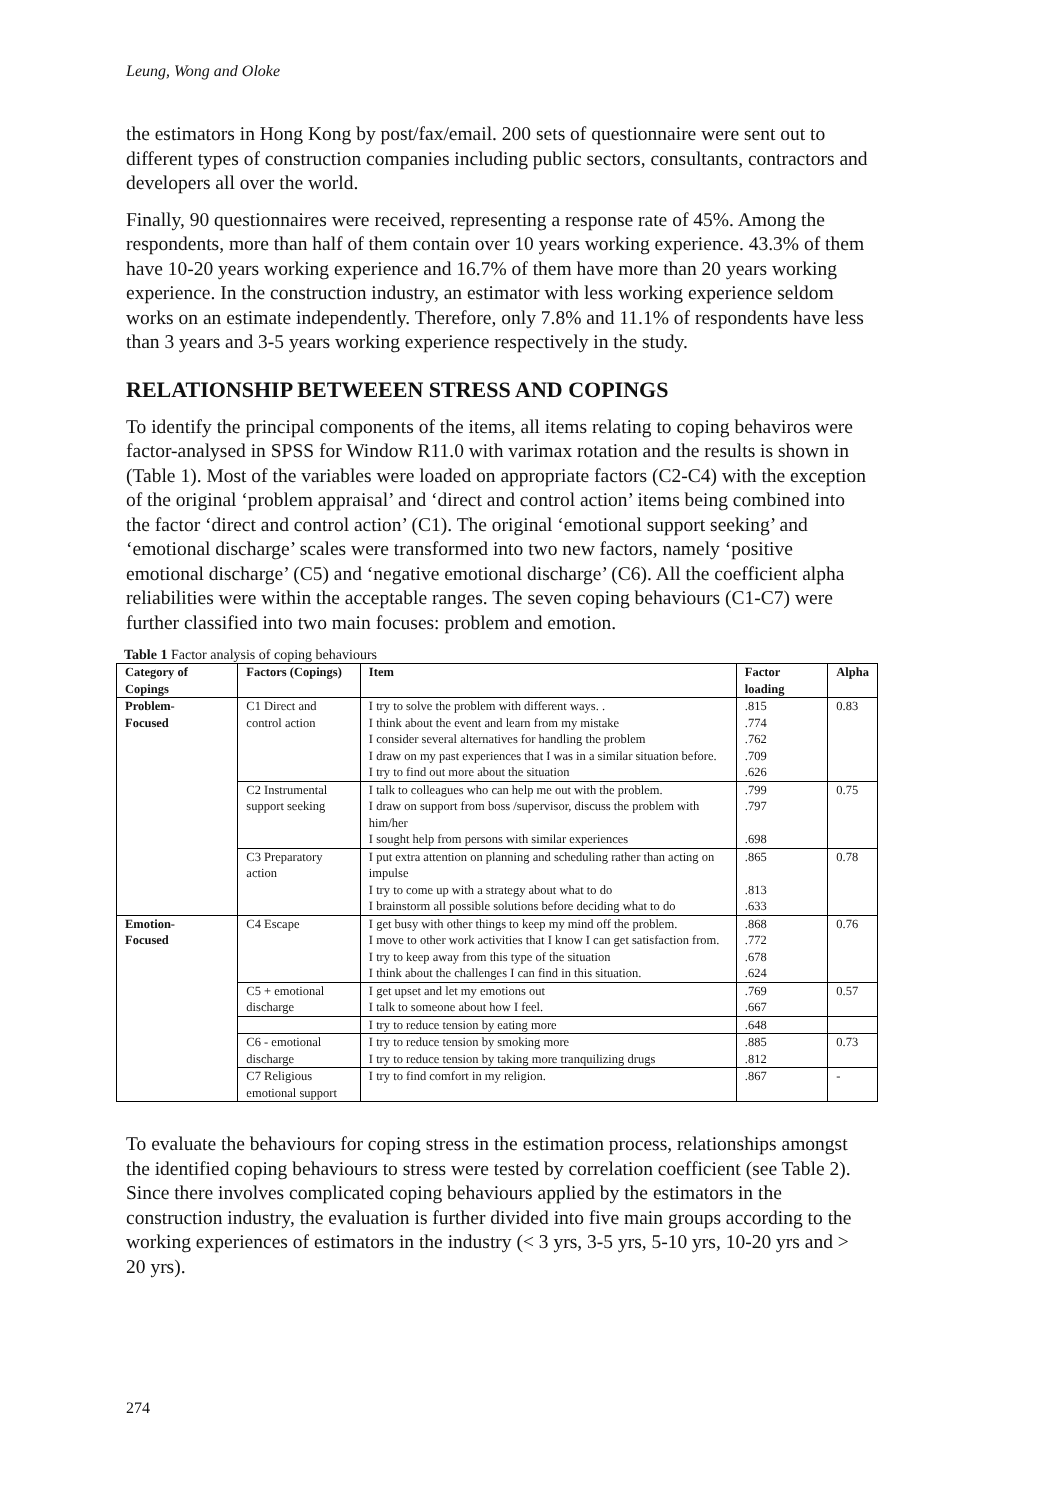Leung, Wong and Oloke
the estimators in Hong Kong by post/fax/email. 200 sets of questionnaire were sent out to different types of construction companies including public sectors, consultants, contractors and developers all over the world.
Finally, 90 questionnaires were received, representing a response rate of 45%. Among the respondents, more than half of them contain over 10 years working experience. 43.3% of them have 10-20 years working experience and 16.7% of them have more than 20 years working experience. In the construction industry, an estimator with less working experience seldom works on an estimate independently. Therefore, only 7.8% and 11.1% of respondents have less than 3 years and 3-5 years working experience respectively in the study.
RELATIONSHIP BETWEEEN STRESS AND COPINGS
To identify the principal components of the items, all items relating to coping behaviros were factor-analysed in SPSS for Window R11.0 with varimax rotation and the results is shown in (Table 1). Most of the variables were loaded on appropriate factors (C2-C4) with the exception of the original ‘problem appraisal’ and ‘direct and control action’ items being combined into the factor ‘direct and control action’ (C1). The original ‘emotional support seeking’ and ‘emotional discharge’ scales were transformed into two new factors, namely ‘positive emotional discharge’ (C5) and ‘negative emotional discharge’ (C6). All the coefficient alpha reliabilities were within the acceptable ranges. The seven coping behaviours (C1-C7) were further classified into two main focuses: problem and emotion.
Table 1 Factor analysis of coping behaviours
| Category of Copings | Factors (Copings) | Item | Factor loading | Alpha |
| --- | --- | --- | --- | --- |
| Problem- Focused | C1 Direct and control action | I try to solve the problem with different ways. . | .815 | 0.83 |
| | | I think about the event and learn from my mistake | .774 | |
| | | I consider several alternatives for handling the problem | .762 | |
| | | I draw on my past experiences that I was in a similar situation before. | .709 | |
| | | I try to find out more about the situation | .626 | |
| | C2 Instrumental support seeking | I talk to colleagues who can help me out with the problem. | .799 | 0.75 |
| | | I draw on support from boss /supervisor, discuss the problem with him/her | .797 | |
| | | I sought help from persons with similar experiences | .698 | |
| | C3 Preparatory action | I put extra attention on planning and scheduling rather than acting on impulse | .865 | 0.78 |
| | | I try to come up with a strategy about what to do | .813 | |
| | | I brainstorm all possible solutions before deciding what to do | .633 | |
| Emotion- Focused | C4 Escape | I get busy with other things to keep my mind off the problem. | .868 | 0.76 |
| | | I move to other work activities that I know I can get satisfaction from. | .772 | |
| | | I try to keep away from this type of the situation | .678 | |
| | | I think about the challenges I can find in this situation. | .624 | |
| | C5 + emotional discharge | I get upset and let my emotions out | .769 | 0.57 |
| | | I talk to someone about how I feel. | .667 | |
| | | I try to reduce tension by eating more | .648 | |
| | C6 - emotional discharge | I try to reduce tension by smoking more | .885 | 0.73 |
| | | I try to reduce tension by taking more tranquilizing drugs | .812 | |
| | C7 Religious emotional support | I try to find comfort in my religion. | .867 | - |
To evaluate the behaviours for coping stress in the estimation process, relationships amongst the identified coping behaviours to stress were tested by correlation coefficient (see Table 2). Since there involves complicated coping behaviours applied by the estimators in the construction industry, the evaluation is further divided into five main groups according to the working experiences of estimators in the industry (< 3 yrs, 3-5 yrs, 5-10 yrs, 10-20 yrs and > 20 yrs).
274